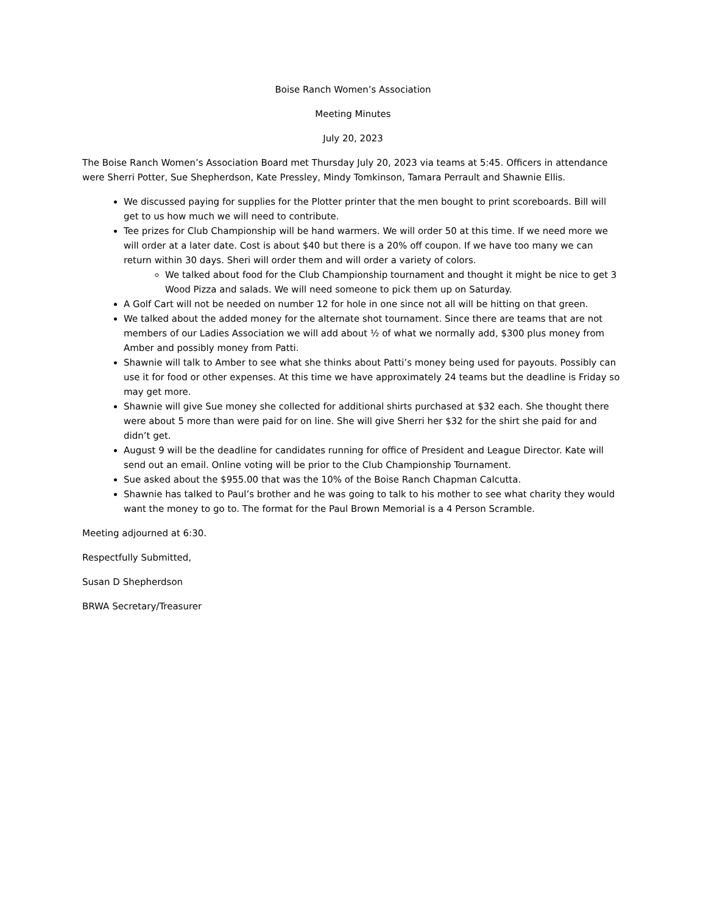Boise Ranch Women’s Association
Meeting Minutes
July 20, 2023
The Boise Ranch Women’s Association Board met Thursday July 20, 2023 via teams at 5:45. Officers in attendance were Sherri Potter, Sue Shepherdson, Kate Pressley, Mindy Tomkinson, Tamara Perrault and Shawnie Ellis.
We discussed paying for supplies for the Plotter printer that the men bought to print scoreboards. Bill will get to us how much we will need to contribute.
Tee prizes for Club Championship will be hand warmers. We will order 50 at this time. If we need more we will order at a later date. Cost is about $40 but there is a 20% off coupon. If we have too many we can return within 30 days. Sheri will order them and will order a variety of colors.
We talked about food for the Club Championship tournament and thought it might be nice to get 3 Wood Pizza and salads. We will need someone to pick them up on Saturday.
A Golf Cart will not be needed on number 12 for hole in one since not all will be hitting on that green.
We talked about the added money for the alternate shot tournament. Since there are teams that are not members of our Ladies Association we will add about ½ of what we normally add, $300 plus money from Amber and possibly money from Patti.
Shawnie will talk to Amber to see what she thinks about Patti’s money being used for payouts. Possibly can use it for food or other expenses. At this time we have approximately 24 teams but the deadline is Friday so may get more.
Shawnie will give Sue money she collected for additional shirts purchased at $32 each. She thought there were about 5 more than were paid for on line. She will give Sherri her $32 for the shirt she paid for and didn’t get.
August 9 will be the deadline for candidates running for office of President and League Director. Kate will send out an email. Online voting will be prior to the Club Championship Tournament.
Sue asked about the $955.00 that was the 10% of the Boise Ranch Chapman Calcutta.
Shawnie has talked to Paul’s brother and he was going to talk to his mother to see what charity they would want the money to go to. The format for the Paul Brown Memorial is a 4 Person Scramble.
Meeting adjourned at 6:30.
Respectfully Submitted,
Susan D Shepherdson
BRWA Secretary/Treasurer